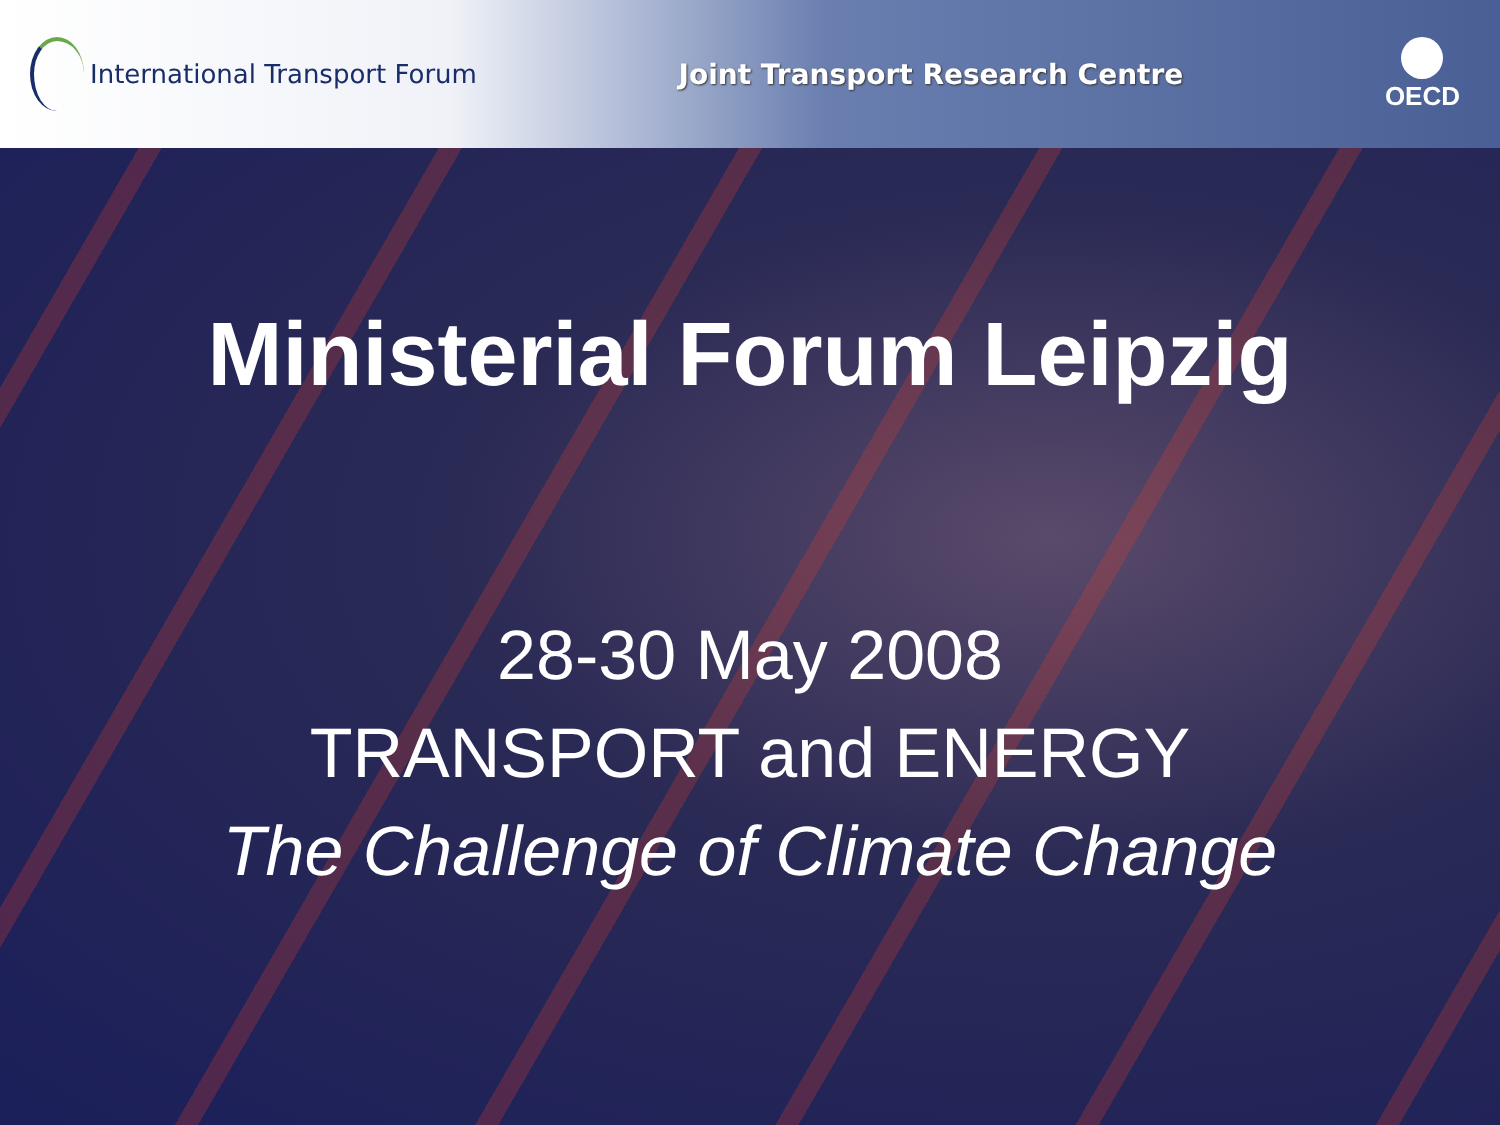International Transport Forum
Joint Transport Research Centre
OECD
Ministerial Forum Leipzig
28-30 May 2008
TRANSPORT and ENERGY
The Challenge of Climate Change